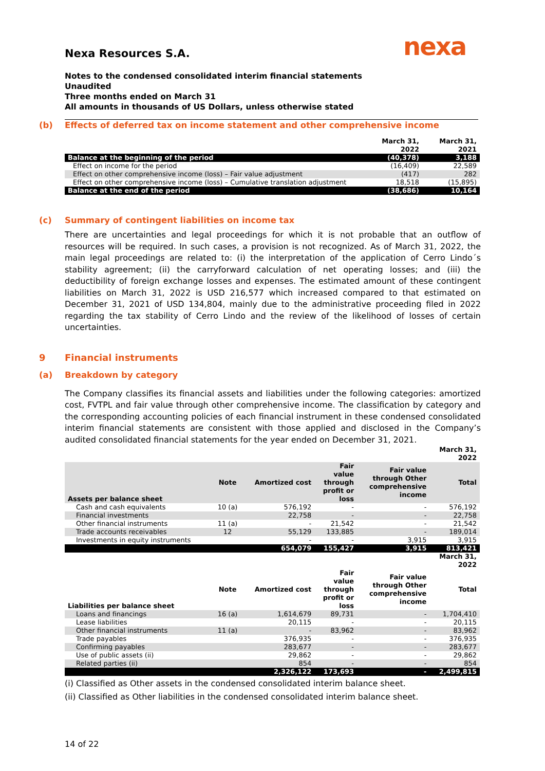nexa
Nexa Resources S.A.
Notes to the condensed consolidated interim financial statements
Unaudited
Three months ended on March 31
All amounts in thousands of US Dollars, unless otherwise stated
(b) Effects of deferred tax on income statement and other comprehensive income
| | March 31, 2022 | March 31, 2021 |
| Balance at the beginning of the period | (40,378) | 3,188 |
| Effect on income for the period | (16,409) | 22,589 |
| Effect on other comprehensive income (loss) – Fair value adjustment | (417) | 282 |
| Effect on other comprehensive income (loss) – Cumulative translation adjustment | 18,518 | (15,895) |
| Balance at the end of the period | (38,686) | 10,164 |
(c) Summary of contingent liabilities on income tax
There are uncertainties and legal proceedings for which it is not probable that an outflow of resources will be required. In such cases, a provision is not recognized. As of March 31, 2022, the main legal proceedings are related to: (i) the interpretation of the application of Cerro Lindo´s stability agreement; (ii) the carryforward calculation of net operating losses; and (iii) the deductibility of foreign exchange losses and expenses. The estimated amount of these contingent liabilities on March 31, 2022 is USD 216,577 which increased compared to that estimated on December 31, 2021 of USD 134,804, mainly due to the administrative proceeding filed in 2022 regarding the tax stability of Cerro Lindo and the review of the likelihood of losses of certain uncertainties.
9 Financial instruments
(a) Breakdown by category
The Company classifies its financial assets and liabilities under the following categories: amortized cost, FVTPL and fair value through other comprehensive income. The classification by category and the corresponding accounting policies of each financial instrument in these condensed consolidated interim financial statements are consistent with those applied and disclosed in the Company’s audited consolidated financial statements for the year ended on December 31, 2021.
| | | | | | March 31, 2022 |
| Assets per balance sheet | Note | Amortized cost | Fair value through profit or loss | Fair value through Other comprehensive income | Total |
| Cash and cash equivalents | 10 (a) | 576,192 | - | - | 576,192 |
| Financial investments | | 22,758 | - | - | 22,758 |
| Other financial instruments | 11 (a) | - | 21,542 | - | 21,542 |
| Trade accounts receivables | 12 | 55,129 | 133,885 | - | 189,014 |
| Investments in equity instruments | | - | - | 3,915 | 3,915 |
| | | 654,079 | 155,427 | 3,915 | 813,421 |
| | | | | | March 31, 2022 |
| Liabilities per balance sheet | Note | Amortized cost | Fair value through profit or loss | Fair value through Other comprehensive income | Total |
| Loans and financings | 16 (a) | 1,614,679 | 89,731 | - | 1,704,410 |
| Lease liabilities | | 20,115 | - | - | 20,115 |
| Other financial instruments | 11 (a) | - | 83,962 | - | 83,962 |
| Trade payables | | 376,935 | - | - | 376,935 |
| Confirming payables | | 283,677 | - | - | 283,677 |
| Use of public assets (ii) | | 29,862 | - | - | 29,862 |
| Related parties (ii) | | 854 | - | - | 854 |
| | | 2,326,122 | 173,693 | - | 2,499,815 |
(i) Classified as Other assets in the condensed consolidated interim balance sheet.
(ii) Classified as Other liabilities in the condensed consolidated interim balance sheet.
14 of 22